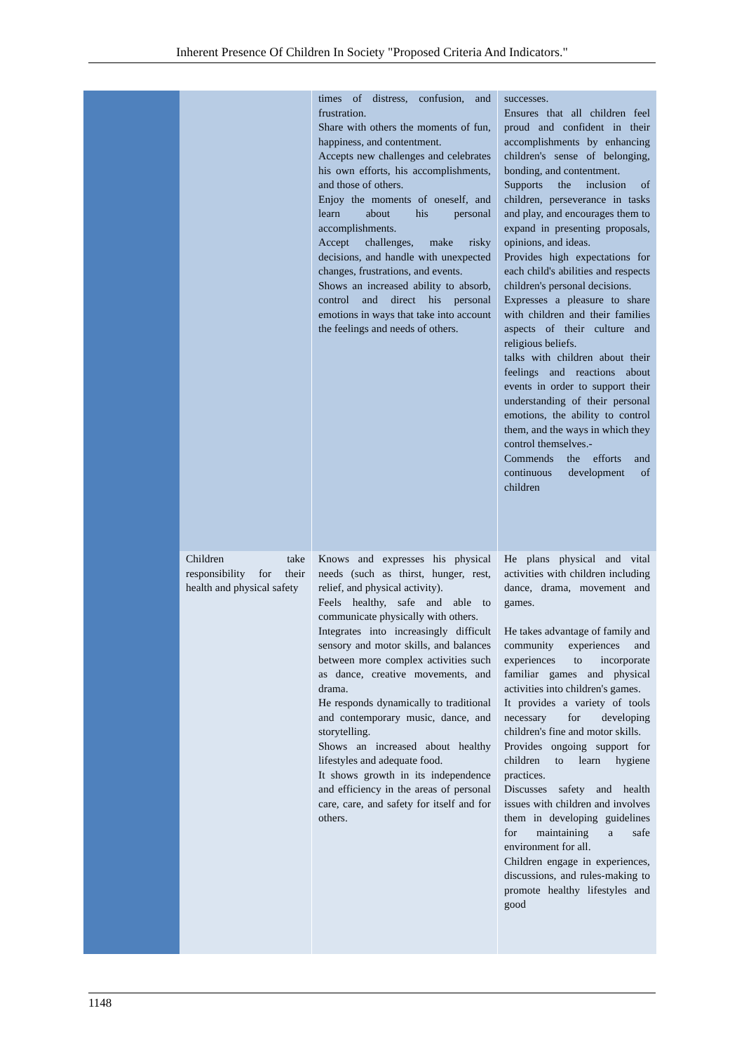Inherent Presence Of Children In Society "Proposed Criteria And Indicators."
| | | times of distress, confusion, and frustration. Share with others the moments of fun, happiness, and contentment. Accepts new challenges and celebrates his own efforts, his accomplishments, and those of others. Enjoy the moments of oneself, and learn about his personal accomplishments. Accept challenges, make risky decisions, and handle with unexpected changes, frustrations, and events. Shows an increased ability to absorb, control and direct his personal emotions in ways that take into account the feelings and needs of others. | successes. Ensures that all children feel proud and confident in their accomplishments by enhancing children's sense of belonging, bonding, and contentment. Supports the inclusion of children, perseverance in tasks and play, and encourages them to expand in presenting proposals, opinions, and ideas. Provides high expectations for each child's abilities and respects children's personal decisions. Expresses a pleasure to share with children and their families aspects of their culture and religious beliefs. talks with children about their feelings and reactions about events in order to support their understanding of their personal emotions, the ability to control them, and the ways in which they control themselves.- Commends the efforts and continuous development of children |
| | Children take responsibility for their health and physical safety | Knows and expresses his physical needs (such as thirst, hunger, rest, relief, and physical activity). Feels healthy, safe and able to communicate physically with others. Integrates into increasingly difficult sensory and motor skills, and balances between more complex activities such as dance, creative movements, and drama. He responds dynamically to traditional and contemporary music, dance, and storytelling. Shows an increased about healthy lifestyles and adequate food. It shows growth in its independence and efficiency in the areas of personal care, care, and safety for itself and for others. | He plans physical and vital activities with children including dance, drama, movement and games. He takes advantage of family and community experiences and experiences to incorporate familiar games and physical activities into children's games. It provides a variety of tools necessary for developing children's fine and motor skills. Provides ongoing support for children to learn hygiene practices. Discusses safety and health issues with children and involves them in developing guidelines for maintaining a safe environment for all. Children engage in experiences, discussions, and rules-making to promote healthy lifestyles and good |
1148